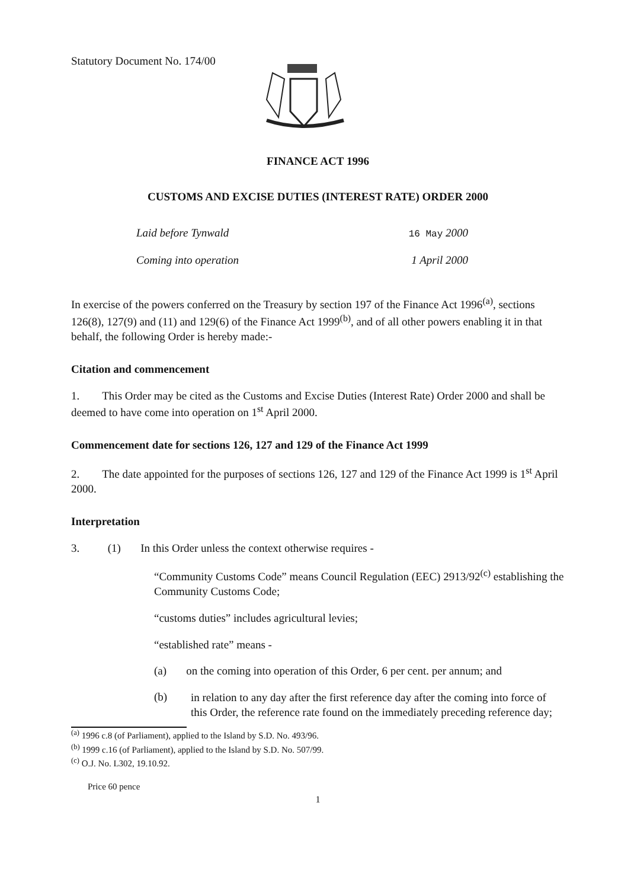Statutory Document No. 174/00
FINANCE ACT 1996
CUSTOMS AND EXCISE DUTIES (INTEREST RATE) ORDER 2000
Laid before Tynwald 16 May 2000
Coming into operation 1 April 2000
In exercise of the powers conferred on the Treasury by section 197 of the Finance Act 1996<sup>(a)</sup>, sections 126(8), 127(9) and (11) and 129(6) of the Finance Act 1999<sup>(b)</sup>, and of all other powers enabling it in that behalf, the following Order is hereby made:-
Citation and commencement
1. This Order may be cited as the Customs and Excise Duties (Interest Rate) Order 2000 and shall be deemed to have come into operation on 1<sup>st</sup> April 2000.
Commencement date for sections 126, 127 and 129 of the Finance Act 1999
2. The date appointed for the purposes of sections 126, 127 and 129 of the Finance Act 1999 is 1<sup>st</sup> April 2000.
Interpretation
3. (1) In this Order unless the context otherwise requires -
“Community Customs Code” means Council Regulation (EEC) 2913/92<sup>(c)</sup> establishing the Community Customs Code;
“customs duties” includes agricultural levies;
“established rate” means -
(a) on the coming into operation of this Order, 6 per cent. per annum; and
(b)
in relation to any day after the first reference day after the coming into force of this Order, the reference rate found on the immediately preceding reference day;
<sup>(a)</sup> 1996 c.8 (of Parliament), applied to the Island by S.D. No. 493/96.
<sup>(b)</sup> 1999 c.16 (of Parliament), applied to the Island by S.D. No. 507/99.
<sup>(c)</sup> O.J. No. L302, 19.10.92.
Price 60 pence
1